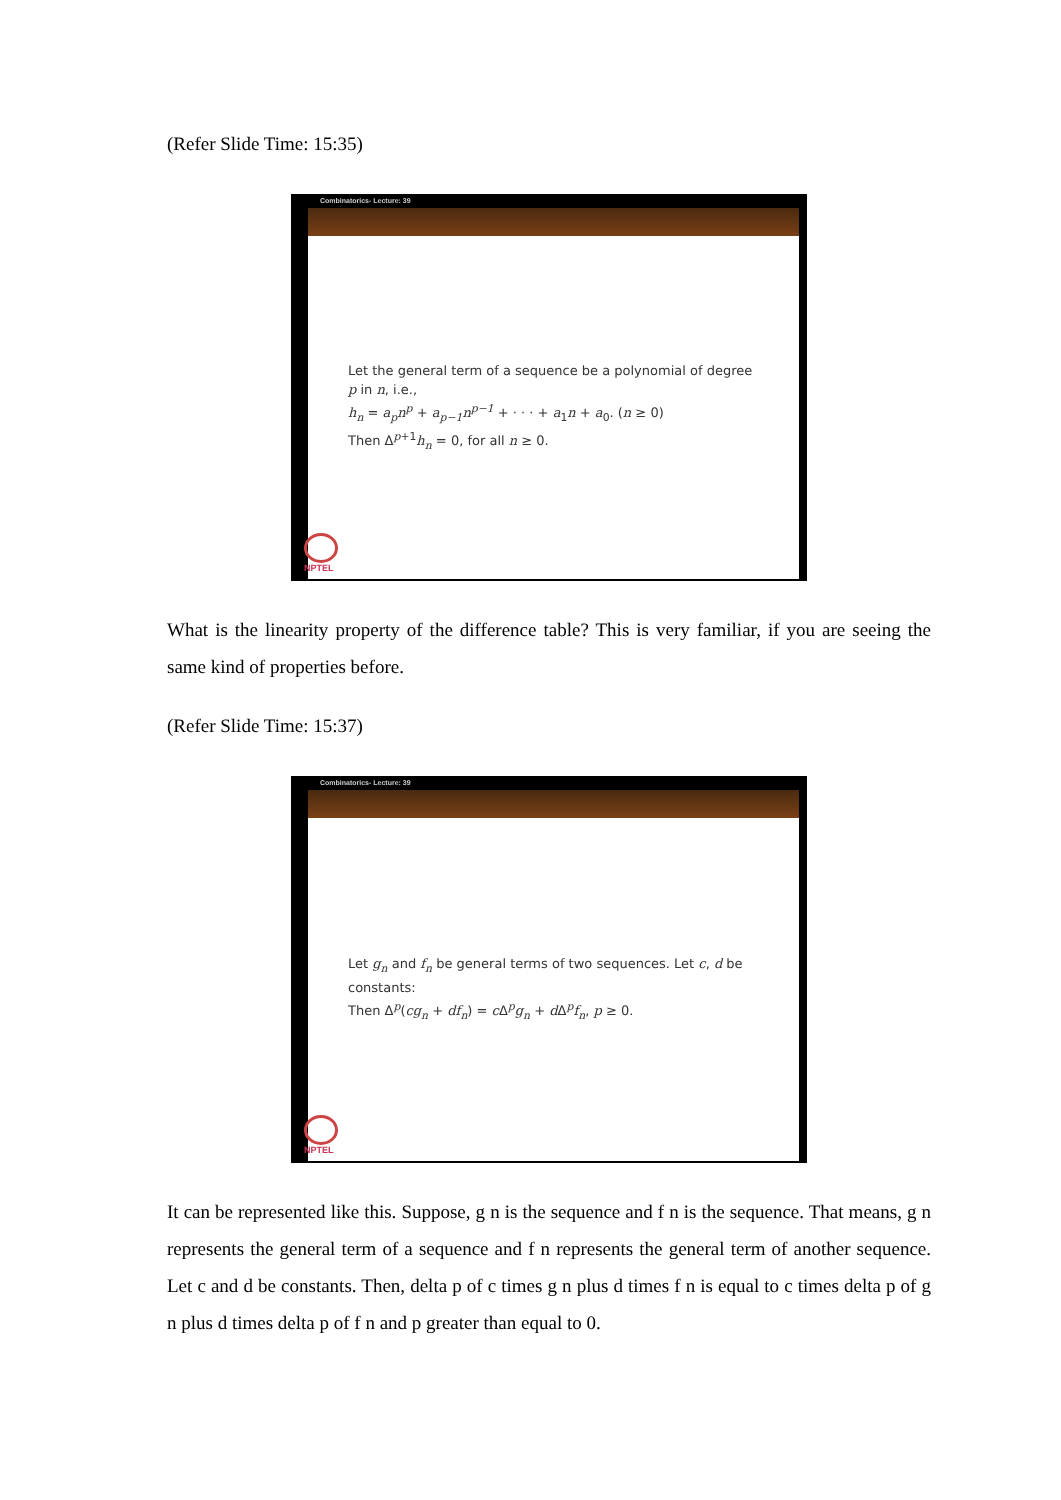(Refer Slide Time: 15:35)
Combinatorics- Lecture: 39
Let the general term of a sequence be a polynomial of degree p in n, i.e.,
h<sub>n</sub> = a<sub>p</sub>n<sup>p</sup> + a<sub>p−1</sub>n<sup>p−1</sup> + · · · + a<sub>1</sub>n + a<sub>0</sub>. (n ≥ 0)
Then Δ<sup>p+1</sup>h<sub>n</sub> = 0, for all n ≥ 0.
NPTEL
What is the linearity property of the difference table? This is very familiar, if you are seeing the same kind of properties before.
(Refer Slide Time: 15:37)
Combinatorics- Lecture: 39
Let g<sub>n</sub> and f<sub>n</sub> be general terms of two sequences. Let c, d be constants:
Then Δ<sup>p</sup>(cg<sub>n</sub> + df<sub>n</sub>) = c Δ<sup>p</sup>g<sub>n</sub> + d Δ<sup>p</sup>f<sub>n</sub>, p ≥ 0.
NPTEL
It can be represented like this. Suppose, g n is the sequence and f n is the sequence. That means, g n represents the general term of a sequence and f n represents the general term of another sequence. Let c and d be constants. Then, delta p of c times g n plus d times f n is equal to c times delta p of g n plus d times delta p of f n and p greater than equal to 0.